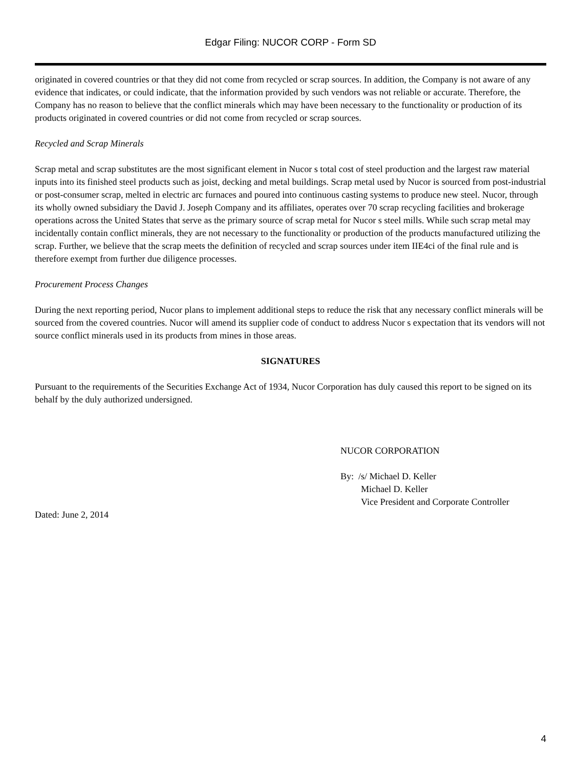Edgar Filing: NUCOR CORP - Form SD
originated in covered countries or that they did not come from recycled or scrap sources. In addition, the Company is not aware of any evidence that indicates, or could indicate, that the information provided by such vendors was not reliable or accurate. Therefore, the Company has no reason to believe that the conflict minerals which may have been necessary to the functionality or production of its products originated in covered countries or did not come from recycled or scrap sources.
Recycled and Scrap Minerals
Scrap metal and scrap substitutes are the most significant element in Nucor s total cost of steel production and the largest raw material inputs into its finished steel products such as joist, decking and metal buildings. Scrap metal used by Nucor is sourced from post-industrial or post-consumer scrap, melted in electric arc furnaces and poured into continuous casting systems to produce new steel. Nucor, through its wholly owned subsidiary the David J. Joseph Company and its affiliates, operates over 70 scrap recycling facilities and brokerage operations across the United States that serve as the primary source of scrap metal for Nucor s steel mills. While such scrap metal may incidentally contain conflict minerals, they are not necessary to the functionality or production of the products manufactured utilizing the scrap. Further, we believe that the scrap meets the definition of recycled and scrap sources under item IIE4ci of the final rule and is therefore exempt from further due diligence processes.
Procurement Process Changes
During the next reporting period, Nucor plans to implement additional steps to reduce the risk that any necessary conflict minerals will be sourced from the covered countries. Nucor will amend its supplier code of conduct to address Nucor s expectation that its vendors will not source conflict minerals used in its products from mines in those areas.
SIGNATURES
Pursuant to the requirements of the Securities Exchange Act of 1934, Nucor Corporation has duly caused this report to be signed on its behalf by the duly authorized undersigned.
NUCOR CORPORATION
By: /s/ Michael D. Keller
Michael D. Keller
Vice President and Corporate Controller
Dated: June 2, 2014
4